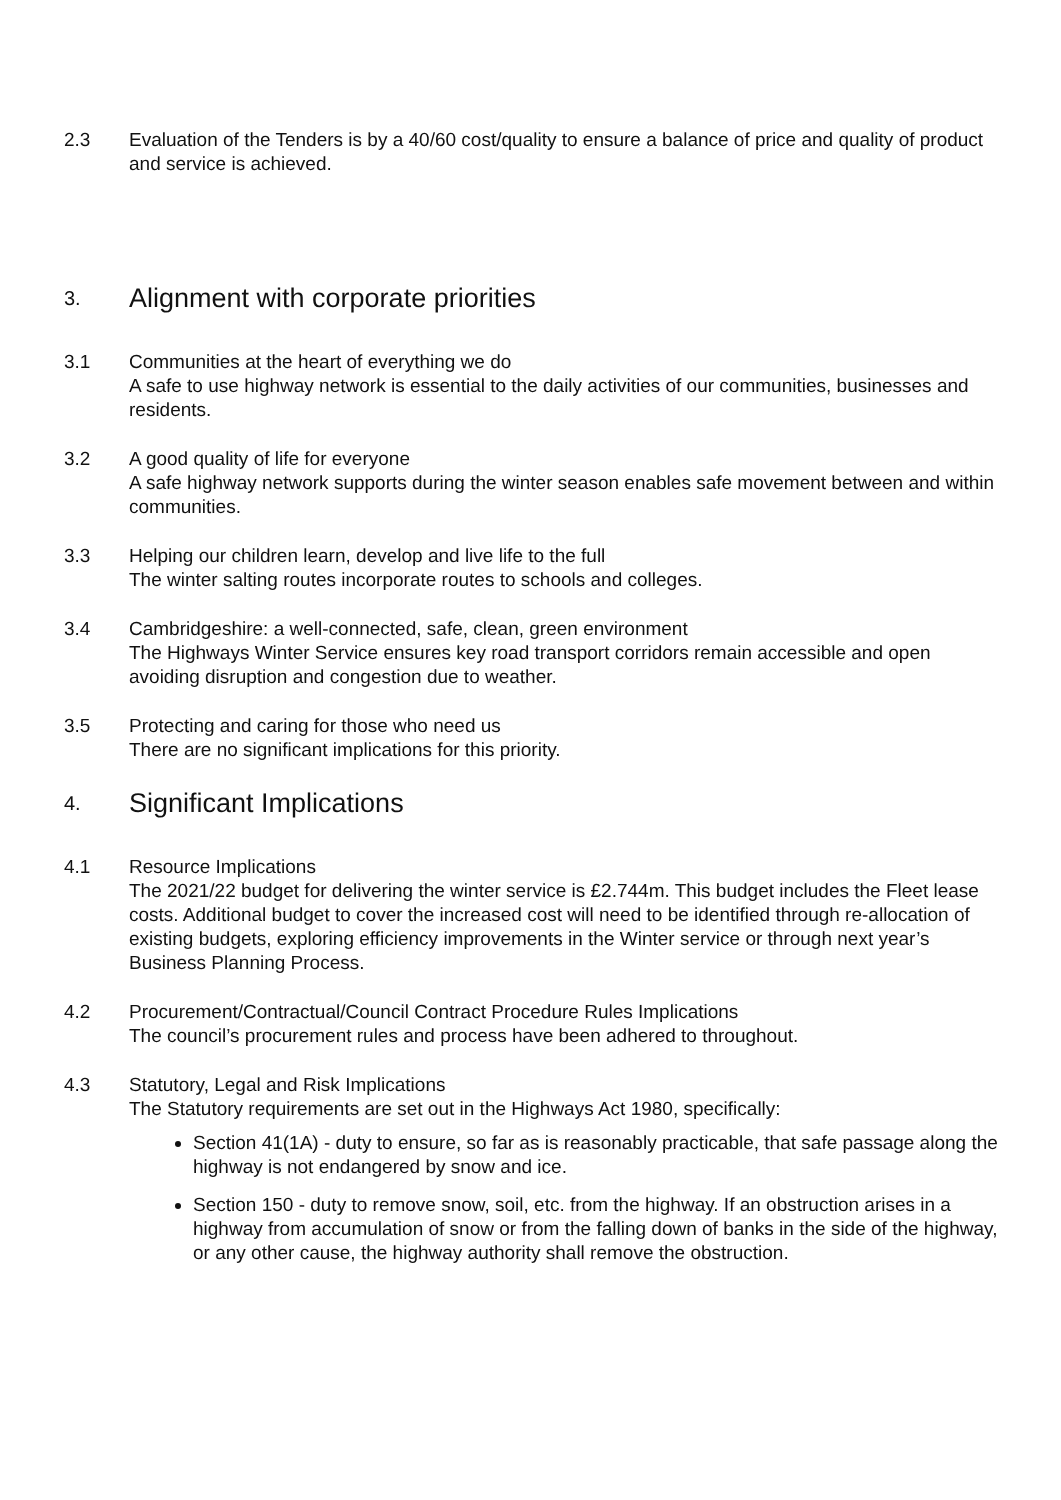2.3 Evaluation of the Tenders is by a 40/60 cost/quality to ensure a balance of price and quality of product and service is achieved.
3. Alignment with corporate priorities
3.1 Communities at the heart of everything we do
A safe to use highway network is essential to the daily activities of our communities, businesses and residents.
3.2 A good quality of life for everyone
A safe highway network supports during the winter season enables safe movement between and within communities.
3.3 Helping our children learn, develop and live life to the full
The winter salting routes incorporate routes to schools and colleges.
3.4 Cambridgeshire: a well-connected, safe, clean, green environment
The Highways Winter Service ensures key road transport corridors remain accessible and open avoiding disruption and congestion due to weather.
3.5 Protecting and caring for those who need us
There are no significant implications for this priority.
4. Significant Implications
4.1 Resource Implications
The 2021/22 budget for delivering the winter service is £2.744m. This budget includes the Fleet lease costs. Additional budget to cover the increased cost will need to be identified through re-allocation of existing budgets, exploring efficiency improvements in the Winter service or through next year’s Business Planning Process.
4.2 Procurement/Contractual/Council Contract Procedure Rules Implications
The council’s procurement rules and process have been adhered to throughout.
4.3 Statutory, Legal and Risk Implications
The Statutory requirements are set out in the Highways Act 1980, specifically:
Section 41(1A) - duty to ensure, so far as is reasonably practicable, that safe passage along the highway is not endangered by snow and ice.
Section 150 - duty to remove snow, soil, etc. from the highway. If an obstruction arises in a highway from accumulation of snow or from the falling down of banks in the side of the highway, or any other cause, the highway authority shall remove the obstruction.